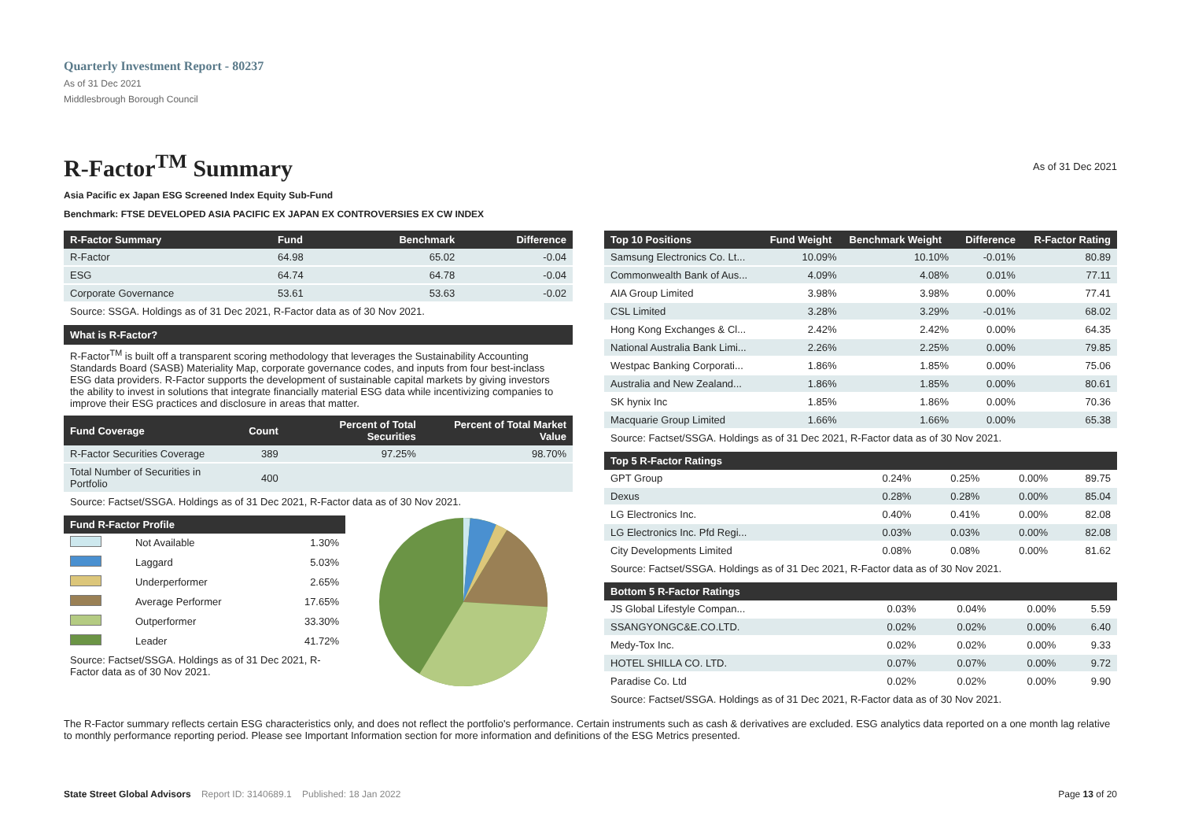Quarterly Investment Report - 80237
As of 31 Dec 2021
Middlesbrough Borough Council
R-Factor<sup>TM</sup> Summary
As of 31 Dec 2021
Asia Pacific ex Japan ESG Screened Index Equity Sub-Fund
Benchmark: FTSE DEVELOPED ASIA PACIFIC EX JAPAN EX CONTROVERSIES EX CW INDEX
| R-Factor Summary | Fund | Benchmark | Difference |
| --- | --- | --- | --- |
| R-Factor | 64.98 | 65.02 | -0.04 |
| ESG | 64.74 | 64.78 | -0.04 |
| Corporate Governance | 53.61 | 53.63 | -0.02 |
Source: SSGA. Holdings as of 31 Dec 2021, R-Factor data as of 30 Nov 2021.
What is R-Factor?
R-Factor<sup>TM</sup> is built off a transparent scoring methodology that leverages the Sustainability Accounting Standards Board (SASB) Materiality Map, corporate governance codes, and inputs from four best-inclass ESG data providers. R-Factor supports the development of sustainable capital markets by giving investors the ability to invest in solutions that integrate financially material ESG data while incentivizing companies to improve their ESG practices and disclosure in areas that matter.
| Fund Coverage | Count | Percent of Total Securities | Percent of Total Market Value |
| --- | --- | --- | --- |
| R-Factor Securities Coverage | 389 | 97.25% | 98.70% |
| Total Number of Securities in Portfolio | 400 | | |
Source: Factset/SSGA. Holdings as of 31 Dec 2021, R-Factor data as of 30 Nov 2021.
| Fund R-Factor Profile | | |
| --- | --- | --- |
| | Not Available | 1.30% |
| | Laggard | 5.03% |
| | Underperformer | 2.65% |
| | Average Performer | 17.65% |
| | Outperformer | 33.30% |
| | Leader | 41.72% |
Source: Factset/SSGA. Holdings as of 31 Dec 2021, R-Factor data as of 30 Nov 2021.
| Top 10 Positions | Fund Weight | Benchmark Weight | Difference | R-Factor Rating |
| --- | --- | --- | --- | --- |
| Samsung Electronics Co. Lt... | 10.09% | 10.10% | -0.01% | 80.89 |
| Commonwealth Bank of Aus... | 4.09% | 4.08% | 0.01% | 77.11 |
| AIA Group Limited | 3.98% | 3.98% | 0.00% | 77.41 |
| CSL Limited | 3.28% | 3.29% | -0.01% | 68.02 |
| Hong Kong Exchanges & Cl... | 2.42% | 2.42% | 0.00% | 64.35 |
| National Australia Bank Limi... | 2.26% | 2.25% | 0.00% | 79.85 |
| Westpac Banking Corporati... | 1.86% | 1.85% | 0.00% | 75.06 |
| Australia and New Zealand... | 1.86% | 1.85% | 0.00% | 80.61 |
| SK hynix Inc | 1.85% | 1.86% | 0.00% | 70.36 |
| Macquarie Group Limited | 1.66% | 1.66% | 0.00% | 65.38 |
Source: Factset/SSGA. Holdings as of 31 Dec 2021, R-Factor data as of 30 Nov 2021.
| Top 5 R-Factor Ratings | | | | |
| --- | --- | --- | --- | --- |
| GPT Group | 0.24% | 0.25% | 0.00% | 89.75 |
| Dexus | 0.28% | 0.28% | 0.00% | 85.04 |
| LG Electronics Inc. | 0.40% | 0.41% | 0.00% | 82.08 |
| LG Electronics Inc. Pfd Regi... | 0.03% | 0.03% | 0.00% | 82.08 |
| City Developments Limited | 0.08% | 0.08% | 0.00% | 81.62 |
Source: Factset/SSGA. Holdings as of 31 Dec 2021, R-Factor data as of 30 Nov 2021.
| Bottom 5 R-Factor Ratings | | | | |
| --- | --- | --- | --- | --- |
| JS Global Lifestyle Compan... | 0.03% | 0.04% | 0.00% | 5.59 |
| SSANGYONGC&E.CO.LTD. | 0.02% | 0.02% | 0.00% | 6.40 |
| Medy-Tox Inc. | 0.02% | 0.02% | 0.00% | 9.33 |
| HOTEL SHILLA CO. LTD. | 0.07% | 0.07% | 0.00% | 9.72 |
| Paradise Co. Ltd | 0.02% | 0.02% | 0.00% | 9.90 |
Source: Factset/SSGA. Holdings as of 31 Dec 2021, R-Factor data as of 30 Nov 2021.
The R-Factor summary reflects certain ESG characteristics only, and does not reflect the portfolio's performance. Certain instruments such as cash & derivatives are excluded. ESG analytics data reported on a one month lag relative to monthly performance reporting period. Please see Important Information section for more information and definitions of the ESG Metrics presented.
State Street Global Advisors Report ID: 3140689.1 Published: 18 Jan 2022 Page 13 of 20